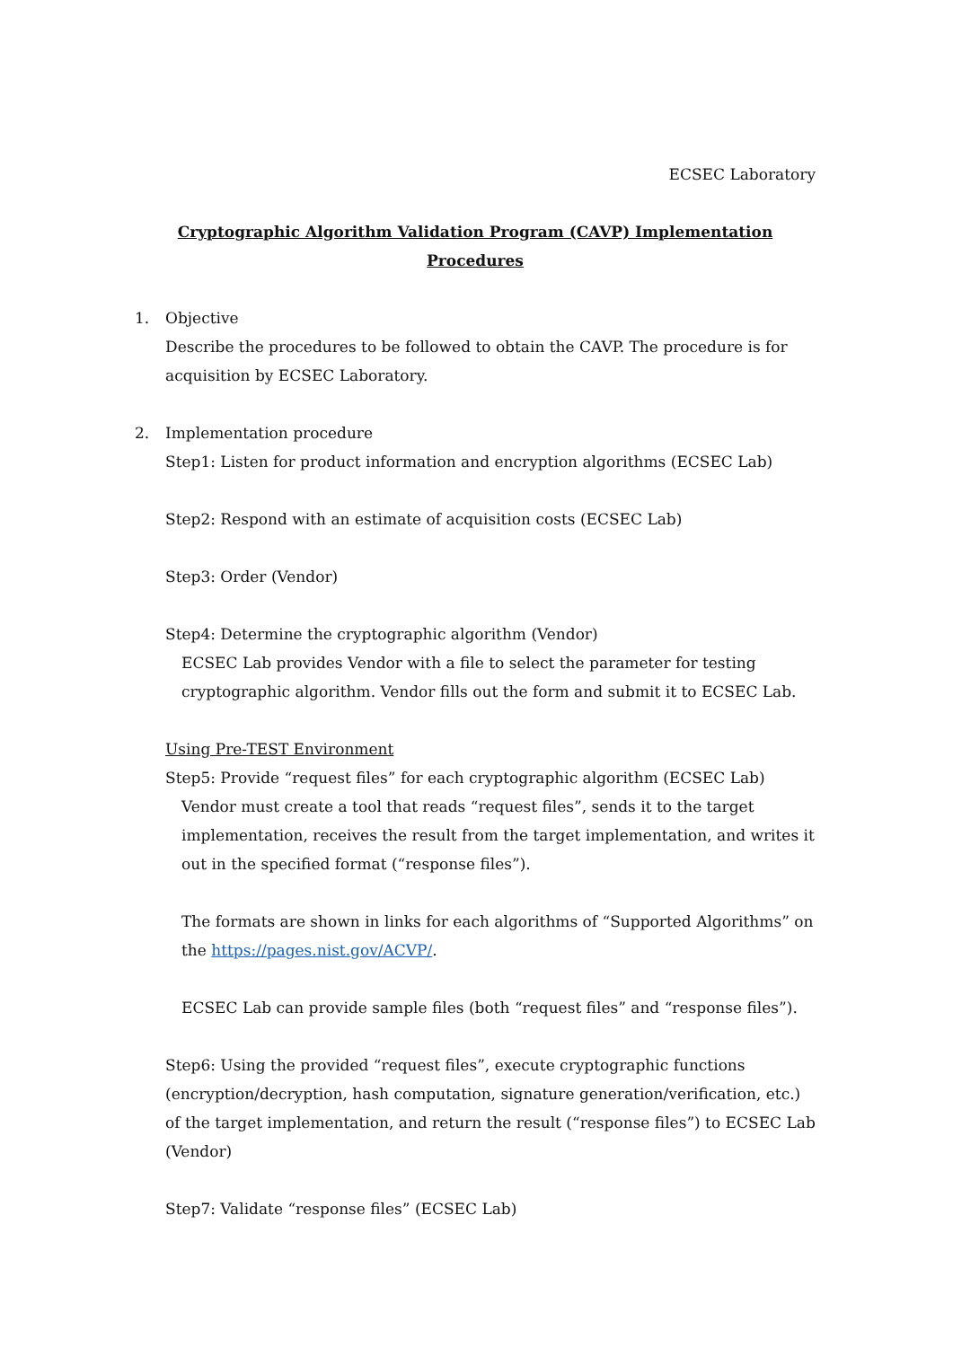ECSEC Laboratory
Cryptographic Algorithm Validation Program (CAVP) Implementation Procedures
1. Objective
Describe the procedures to be followed to obtain the CAVP. The procedure is for acquisition by ECSEC Laboratory.
2. Implementation procedure
Step1: Listen for product information and encryption algorithms (ECSEC Lab)
Step2: Respond with an estimate of acquisition costs (ECSEC Lab)
Step3: Order (Vendor)
Step4: Determine the cryptographic algorithm (Vendor)
ECSEC Lab provides Vendor with a file to select the parameter for testing cryptographic algorithm. Vendor fills out the form and submit it to ECSEC Lab.
Using Pre-TEST Environment
Step5: Provide “request files” for each cryptographic algorithm (ECSEC Lab)
Vendor must create a tool that reads “request files”, sends it to the target implementation, receives the result from the target implementation, and writes it out in the specified format (“response files”).
The formats are shown in links for each algorithms of “Supported Algorithms” on the https://pages.nist.gov/ACVP/.
ECSEC Lab can provide sample files (both “request files” and “response files”).
Step6: Using the provided “request files”, execute cryptographic functions (encryption/decryption, hash computation, signature generation/verification, etc.) of the target implementation, and return the result (“response files”) to ECSEC Lab (Vendor)
Step7: Validate “response files” (ECSEC Lab)